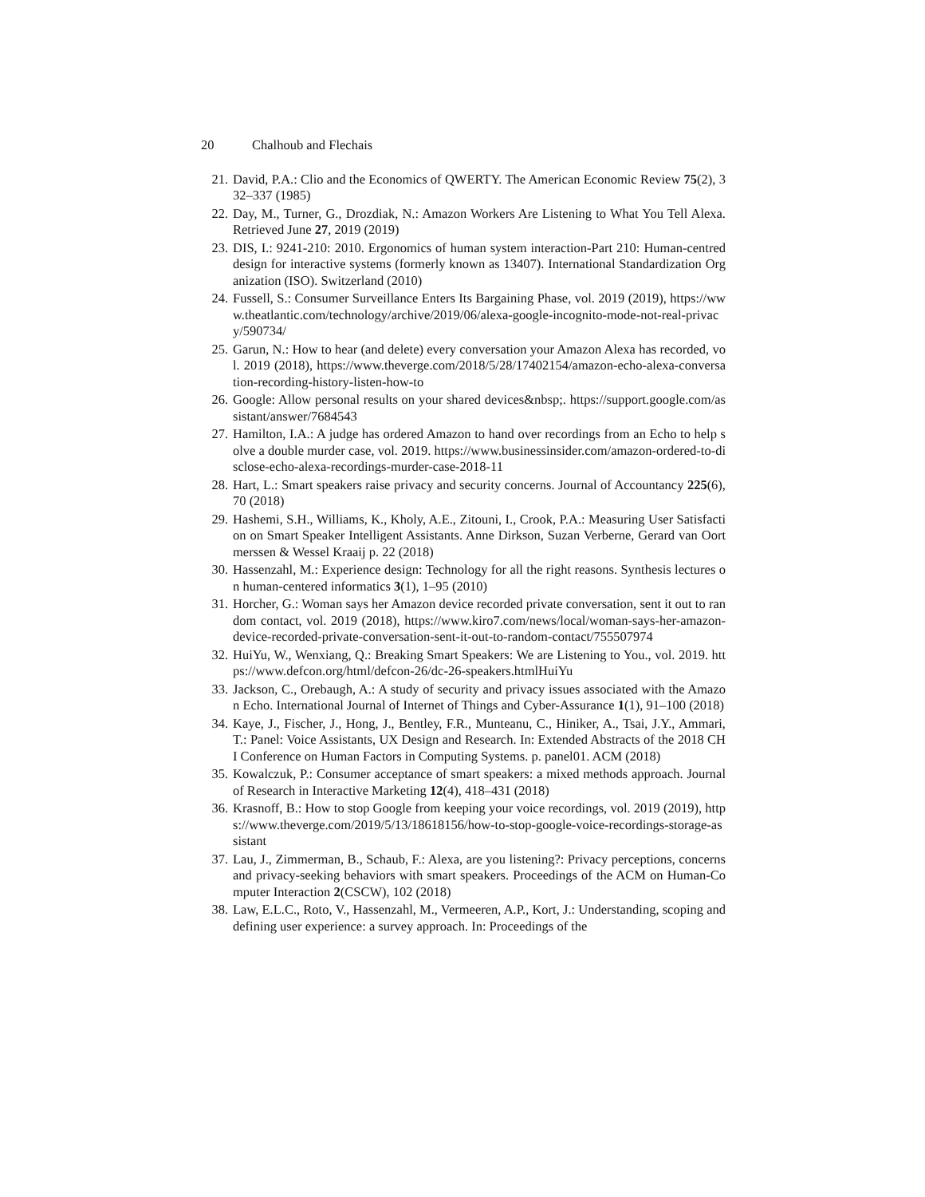20 Chalhoub and Flechais
21. David, P.A.: Clio and the Economics of QWERTY. The American Economic Review 75(2), 332–337 (1985)
22. Day, M., Turner, G., Drozdiak, N.: Amazon Workers Are Listening to What You Tell Alexa. Retrieved June 27, 2019 (2019)
23. DIS, I.: 9241-210: 2010. Ergonomics of human system interaction-Part 210: Human-centred design for interactive systems (formerly known as 13407). International Standardization Organization (ISO). Switzerland (2010)
24. Fussell, S.: Consumer Surveillance Enters Its Bargaining Phase, vol. 2019 (2019), https://www.theatlantic.com/technology/archive/2019/06/alexa-google-incognito-mode-not-real-privacy/590734/
25. Garun, N.: How to hear (and delete) every conversation your Amazon Alexa has recorded, vol. 2019 (2018), https://www.theverge.com/2018/5/28/17402154/amazon-echo-alexa-conversation-recording-history-listen-how-to
26. Google: Allow personal results on your shared devices&nbsp;. https://support.google.com/assistant/answer/7684543
27. Hamilton, I.A.: A judge has ordered Amazon to hand over recordings from an Echo to help solve a double murder case, vol. 2019. https://www.businessinsider.com/amazon-ordered-to-disclose-echo-alexa-recordings-murder-case-2018-11
28. Hart, L.: Smart speakers raise privacy and security concerns. Journal of Accountancy 225(6), 70 (2018)
29. Hashemi, S.H., Williams, K., Kholy, A.E., Zitouni, I., Crook, P.A.: Measuring User Satisfaction on Smart Speaker Intelligent Assistants. Anne Dirkson, Suzan Verberne, Gerard van Oortmerssen & Wessel Kraaij p. 22 (2018)
30. Hassenzahl, M.: Experience design: Technology for all the right reasons. Synthesis lectures on human-centered informatics 3(1), 1–95 (2010)
31. Horcher, G.: Woman says her Amazon device recorded private conversation, sent it out to random contact, vol. 2019 (2018), https://www.kiro7.com/news/local/woman-says-her-amazon-device-recorded-private-conversation-sent-it-out-to-random-contact/755507974
32. HuiYu, W., Wenxiang, Q.: Breaking Smart Speakers: We are Listening to You., vol. 2019. https://www.defcon.org/html/defcon-26/dc-26-speakers.htmlHuiYu
33. Jackson, C., Orebaugh, A.: A study of security and privacy issues associated with the Amazon Echo. International Journal of Internet of Things and Cyber-Assurance 1(1), 91–100 (2018)
34. Kaye, J., Fischer, J., Hong, J., Bentley, F.R., Munteanu, C., Hiniker, A., Tsai, J.Y., Ammari, T.: Panel: Voice Assistants, UX Design and Research. In: Extended Abstracts of the 2018 CHI Conference on Human Factors in Computing Systems. p. panel01. ACM (2018)
35. Kowalczuk, P.: Consumer acceptance of smart speakers: a mixed methods approach. Journal of Research in Interactive Marketing 12(4), 418–431 (2018)
36. Krasnoff, B.: How to stop Google from keeping your voice recordings, vol. 2019 (2019), https://www.theverge.com/2019/5/13/18618156/how-to-stop-google-voice-recordings-storage-assistant
37. Lau, J., Zimmerman, B., Schaub, F.: Alexa, are you listening?: Privacy perceptions, concerns and privacy-seeking behaviors with smart speakers. Proceedings of the ACM on Human-Computer Interaction 2(CSCW), 102 (2018)
38. Law, E.L.C., Roto, V., Hassenzahl, M., Vermeeren, A.P., Kort, J.: Understanding, scoping and defining user experience: a survey approach. In: Proceedings of the